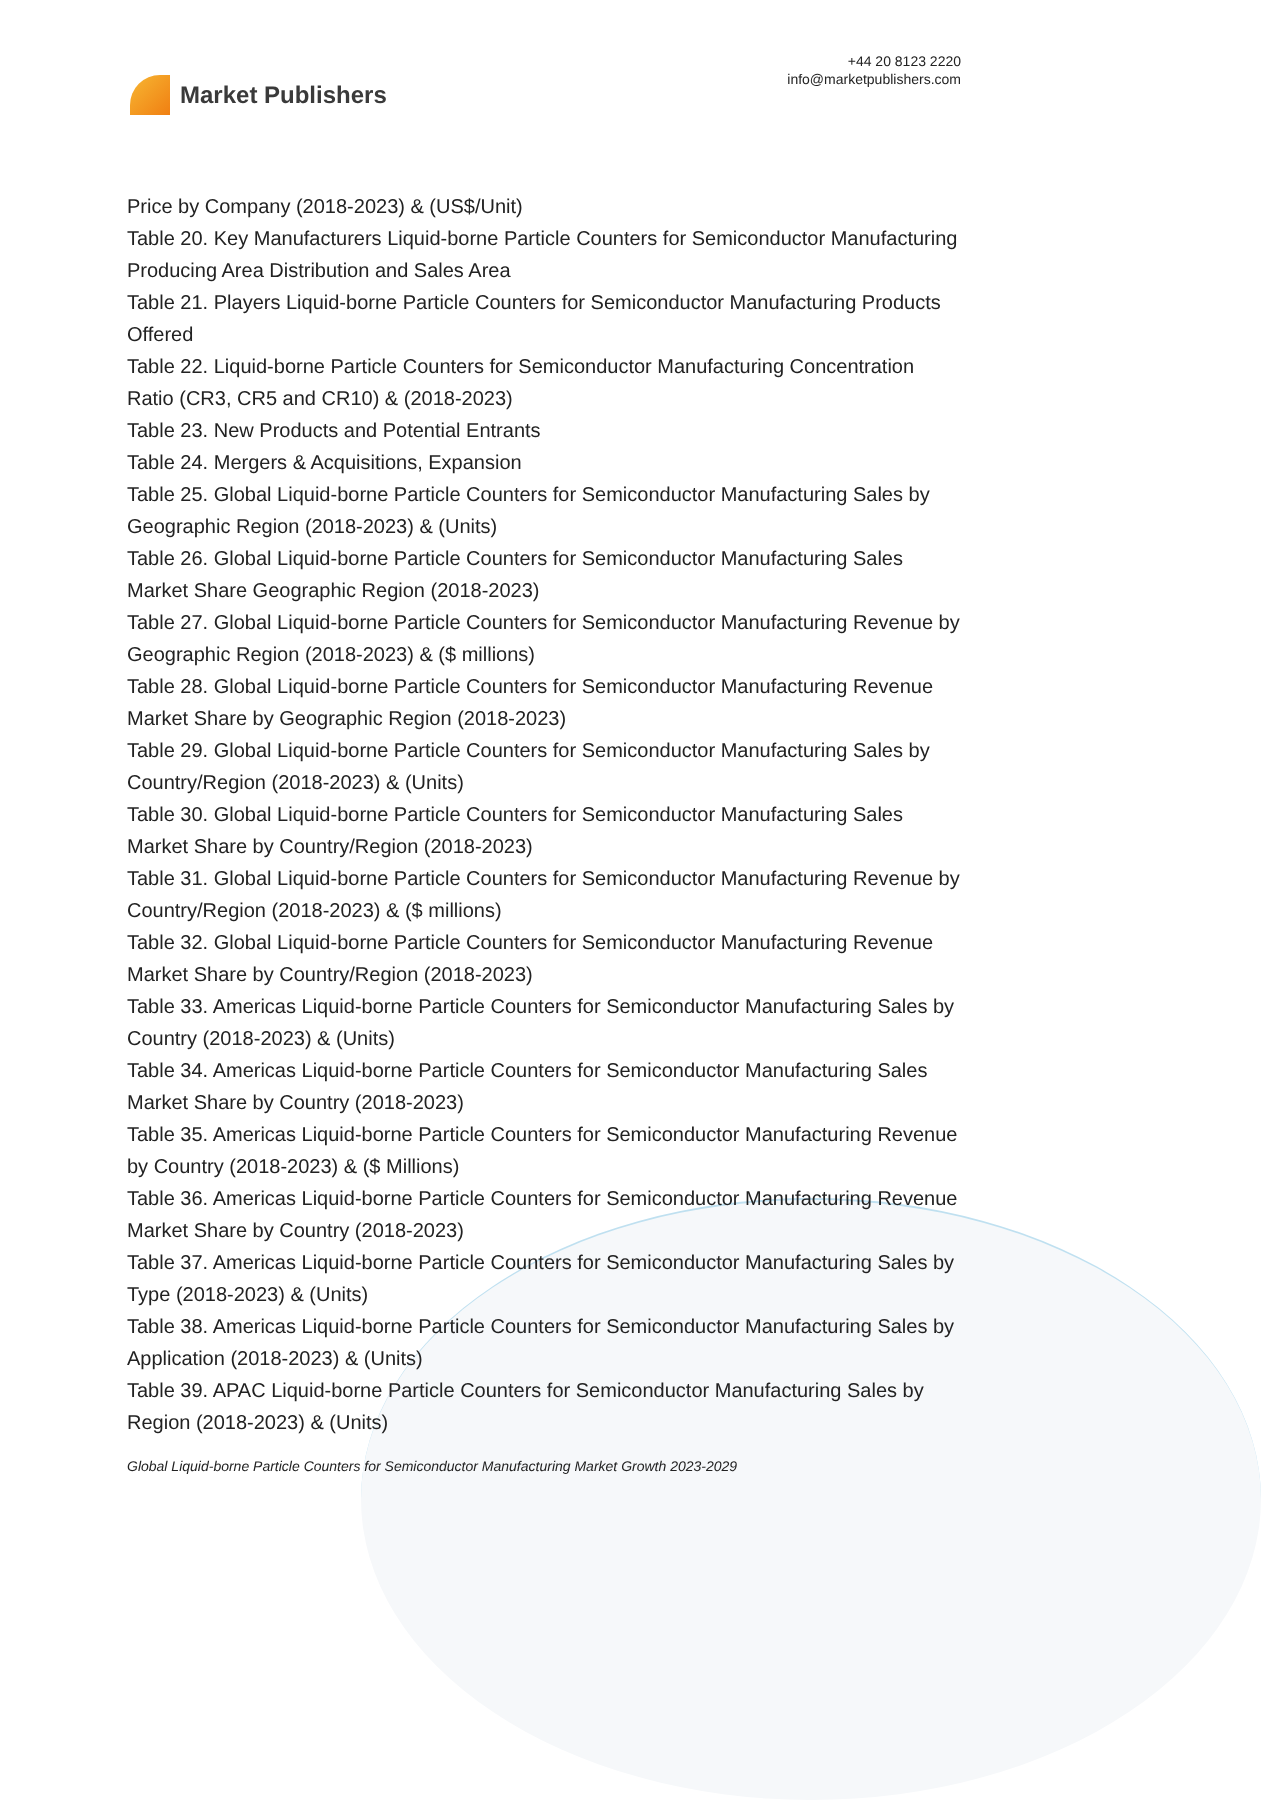Market Publishers
+44 20 8123 2220
info@marketpublishers.com
Price by Company (2018-2023) & (US$/Unit)
Table 20. Key Manufacturers Liquid-borne Particle Counters for Semiconductor Manufacturing Producing Area Distribution and Sales Area
Table 21. Players Liquid-borne Particle Counters for Semiconductor Manufacturing Products Offered
Table 22. Liquid-borne Particle Counters for Semiconductor Manufacturing Concentration Ratio (CR3, CR5 and CR10) & (2018-2023)
Table 23. New Products and Potential Entrants
Table 24. Mergers & Acquisitions, Expansion
Table 25. Global Liquid-borne Particle Counters for Semiconductor Manufacturing Sales by Geographic Region (2018-2023) & (Units)
Table 26. Global Liquid-borne Particle Counters for Semiconductor Manufacturing Sales Market Share Geographic Region (2018-2023)
Table 27. Global Liquid-borne Particle Counters for Semiconductor Manufacturing Revenue by Geographic Region (2018-2023) & ($ millions)
Table 28. Global Liquid-borne Particle Counters for Semiconductor Manufacturing Revenue Market Share by Geographic Region (2018-2023)
Table 29. Global Liquid-borne Particle Counters for Semiconductor Manufacturing Sales by Country/Region (2018-2023) & (Units)
Table 30. Global Liquid-borne Particle Counters for Semiconductor Manufacturing Sales Market Share by Country/Region (2018-2023)
Table 31. Global Liquid-borne Particle Counters for Semiconductor Manufacturing Revenue by Country/Region (2018-2023) & ($ millions)
Table 32. Global Liquid-borne Particle Counters for Semiconductor Manufacturing Revenue Market Share by Country/Region (2018-2023)
Table 33. Americas Liquid-borne Particle Counters for Semiconductor Manufacturing Sales by Country (2018-2023) & (Units)
Table 34. Americas Liquid-borne Particle Counters for Semiconductor Manufacturing Sales Market Share by Country (2018-2023)
Table 35. Americas Liquid-borne Particle Counters for Semiconductor Manufacturing Revenue by Country (2018-2023) & ($ Millions)
Table 36. Americas Liquid-borne Particle Counters for Semiconductor Manufacturing Revenue Market Share by Country (2018-2023)
Table 37. Americas Liquid-borne Particle Counters for Semiconductor Manufacturing Sales by Type (2018-2023) & (Units)
Table 38. Americas Liquid-borne Particle Counters for Semiconductor Manufacturing Sales by Application (2018-2023) & (Units)
Table 39. APAC Liquid-borne Particle Counters for Semiconductor Manufacturing Sales by Region (2018-2023) & (Units)
Global Liquid-borne Particle Counters for Semiconductor Manufacturing Market Growth 2023-2029